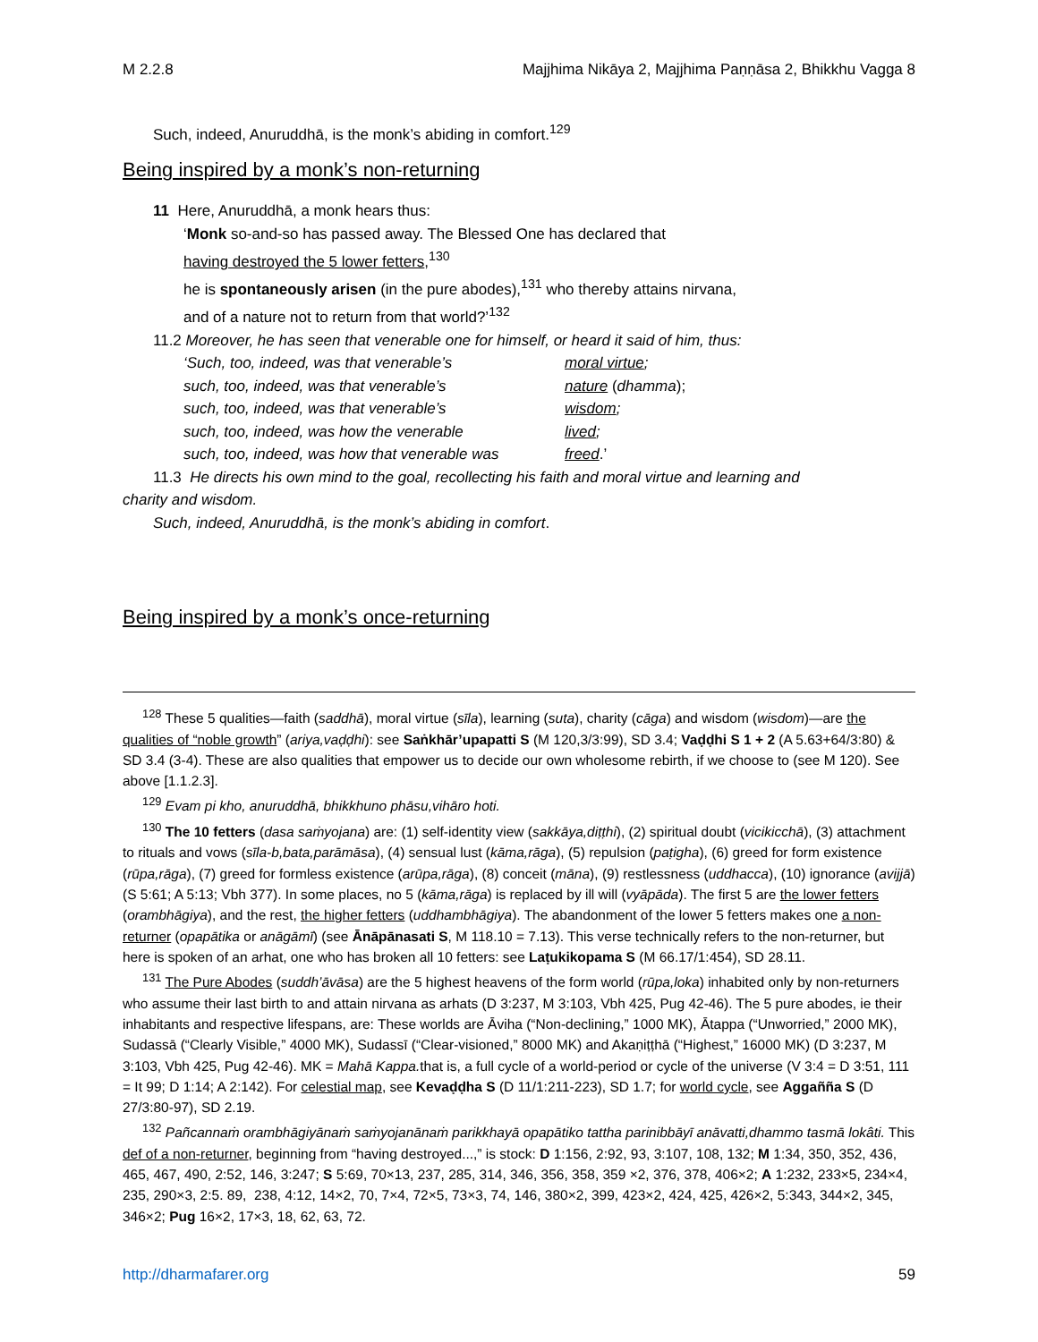M 2.2.8 Majjhima Nikāya 2, Majjhima Paṇṇāsa 2, Bhikkhu Vagga 8
Such, indeed, Anuruddhā, is the monk’s abiding in comfort.<sup>129</sup>
Being inspired by a monk’s non-returning
11 Here, Anuruddhā, a monk hears thus:
‘Monk so-and-so has passed away. The Blessed One has declared that
having destroyed the 5 lower fetters,<sup>130</sup>
he is spontaneously arisen (in the pure abodes),<sup>131</sup> who thereby attains nirvana,
and of a nature not to return from that world?’<sup>132</sup>
11.2 Moreover, he has seen that venerable one for himself, or heard it said of him, thus:
| ‘Such, too, indeed, was that venerable’s | moral virtue ; |
| such, too, indeed, was that venerable’s | nature ( dhamma ); |
| such, too, indeed, was that venerable’s | wisdom ; |
| such, too, indeed, was how the venerable | lived ; |
| such, too, indeed, was how that venerable was | freed .’ |
11.3 He directs his own mind to the goal, recollecting his faith and moral virtue and learning and
charity and wisdom.
Such, indeed, Anuruddhā, is the monk’s abiding in comfort.
Being inspired by a monk’s once-returning
<sup>128</sup> These 5 qualities—faith (saddhā), moral virtue (sīla), learning (suta), charity (cāga) and wisdom (wisdom)—are the qualities of “noble growth” (ariya,vaḍḍhi): see Saṅkhār’upapatti S (M 120,3/3:99), SD 3.4; Vaḍḍhi S 1 + 2 (A 5.63+64/3:80) & SD 3.4 (3-4). These are also qualities that empower us to decide our own wholesome rebirth, if we choose to (see M 120). See above [1.1.2.3].
<sup>129</sup> Evam pi kho, anuruddhā, bhikkhuno phāsu,vihāro hoti.
<sup>130</sup> The 10 fetters (dasa saṁyojana) are: (1) self-identity view (sakkāya,diṭṭhi), (2) spiritual doubt (vicikicchā), (3) attachment to rituals and vows (sīla-b,bata,parāmāsa), (4) sensual lust (kāma,rāga), (5) repulsion (paṭigha), (6) greed for form existence (rūpa,rāga), (7) greed for formless existence (arūpa,rāga), (8) conceit (māna), (9) restlessness (uddhacca), (10) ignorance (avijjā) (S 5:61; A 5:13; Vbh 377). In some places, no 5 (kāma,rāga) is replaced by ill will (vyāpāda). The first 5 are the lower fetters (orambhāgiya), and the rest, the higher fetters (uddhambhāgiya). The abandonment of the lower 5 fetters makes one a non-returner (opapātika or anāgāmī) (see Ānāpānasati S, M 118.10 = 7.13). This verse technically refers to the non-returner, but here is spoken of an arhat, one who has broken all 10 fetters: see Laṭukikopama S (M 66.17/1:454), SD 28.11.
<sup>131</sup> The Pure Abodes (suddh’āvāsa) are the 5 highest heavens of the form world (rūpa,loka) inhabited only by non-returners who assume their last birth to and attain nirvana as arhats (D 3:237, M 3:103, Vbh 425, Pug 42-46). The 5 pure abodes, ie their inhabitants and respective lifespans, are: These worlds are Āviha (“Non-declining,” 1000 MK), Ātappa (“Unworried,” 2000 MK), Sudassā (“Clearly Visible,” 4000 MK), Sudassī (“Clear-visioned,” 8000 MK) and Akaṇiṭṭhā (“Highest,” 16000 MK) (D 3:237, M 3:103, Vbh 425, Pug 42-46). MK = Mahā Kappa. that is, a full cycle of a world-period or cycle of the universe (V 3:4 = D 3:51, 111 = It 99; D 1:14; A 2:142). For celestial map, see Kevaḍḍha S (D 11/1:211-223), SD 1.7; for world cycle, see Aggañña S (D 27/3:80-97), SD 2.19.
<sup>132</sup> Pañcannaṁ orambhāgiyānaṁ saṁyojanānaṁ parikkhayā opapātiko tattha parinibbāyī anāvatti,dhammo tasmā lokâti. This def of a non-returner, beginning from “having destroyed...,” is stock: D 1:156, 2:92, 93, 3:107, 108, 132; M 1:34, 350, 352, 436, 465, 467, 490, 2:52, 146, 3:247; S 5:69, 70×13, 237, 285, 314, 346, 356, 358, 359 ×2, 376, 378, 406×2; A 1:232, 233×5, 234×4, 235, 290×3, 2:5. 89, 238, 4:12, 14×2, 70, 7×4, 72×5, 73×3, 74, 146, 380×2, 399, 423×2, 424, 425, 426×2, 5:343, 344×2, 345, 346×2; Pug 16×2, 17×3, 18, 62, 63, 72.
http://dharmafarer.org 59